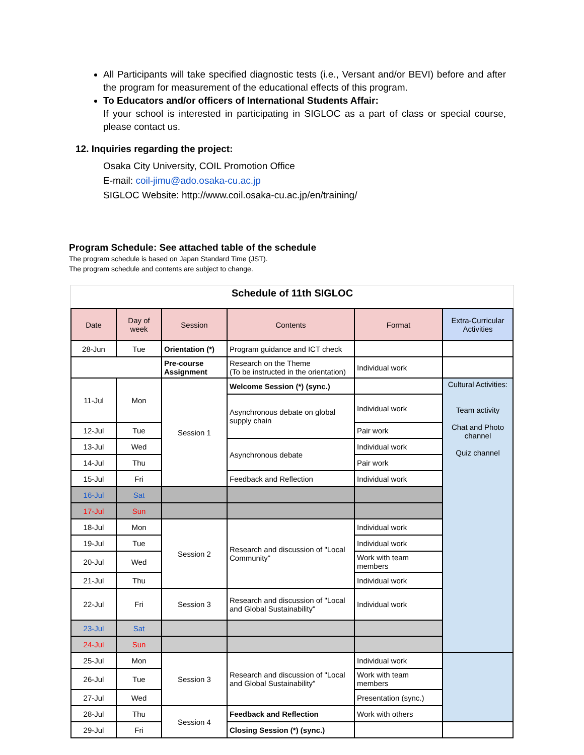All Participants will take specified diagnostic tests (i.e., Versant and/or BEVI) before and after the program for measurement of the educational effects of this program.
To Educators and/or officers of International Students Affair:
If your school is interested in participating in SIGLOC as a part of class or special course, please contact us.
12. Inquiries regarding the project:
Osaka City University, COIL Promotion Office
E-mail: coil-jimu@ado.osaka-cu.ac.jp
SIGLOC Website: http://www.coil.osaka-cu.ac.jp/en/training/
Program Schedule: See attached table of the schedule
The program schedule is based on Japan Standard Time (JST).
The program schedule and contents are subject to change.
Schedule of 11th SIGLOC
| Date | Day of week | Session | Contents | Format | Extra-Curricular Activities |
| --- | --- | --- | --- | --- | --- |
| 28-Jun | Tue | Orientation (*) | Program guidance and ICT check | | |
| | | Pre-course Assignment | Research on the Theme (To be instructed in the orientation) | Individual work | |
| 11-Jul | Mon | Session 1 | Welcome Session (*) (sync.) | | Cultural Activities: Team activity Chat and Photo channel Quiz channel |
| | | | Asynchronous debate on global supply chain | Individual work | |
| 12-Jul | Tue | | | Pair work | |
| 13-Jul | Wed | | Asynchronous debate | Individual work | |
| 14-Jul | Thu | | | Pair work | |
| 15-Jul | Fri | | Feedback and Reflection | Individual work | |
| 16-Jul | Sat | | | | |
| 17-Jul | Sun | | | | |
| 18-Jul | Mon | Session 2 | Research and discussion of "Local Community" | Individual work | |
| 19-Jul | Tue | | | Individual work | |
| 20-Jul | Wed | | | Work with team members | |
| 21-Jul | Thu | | | Individual work | |
| 22-Jul | Fri | Session 3 | Research and discussion of "Local and Global Sustainability" | Individual work | |
| 23-Jul | Sat | | | | |
| 24-Jul | Sun | | | | |
| 25-Jul | Mon | Session 3 | Research and discussion of "Local and Global Sustainability" | Individual work | |
| 26-Jul | Tue | | | Work with team members | |
| 27-Jul | Wed | | | Presentation (sync.) | |
| 28-Jul | Thu | Session 4 | Feedback and Reflection | Work with others | |
| 29-Jul | Fri | | Closing Session (*) (sync.) | | |